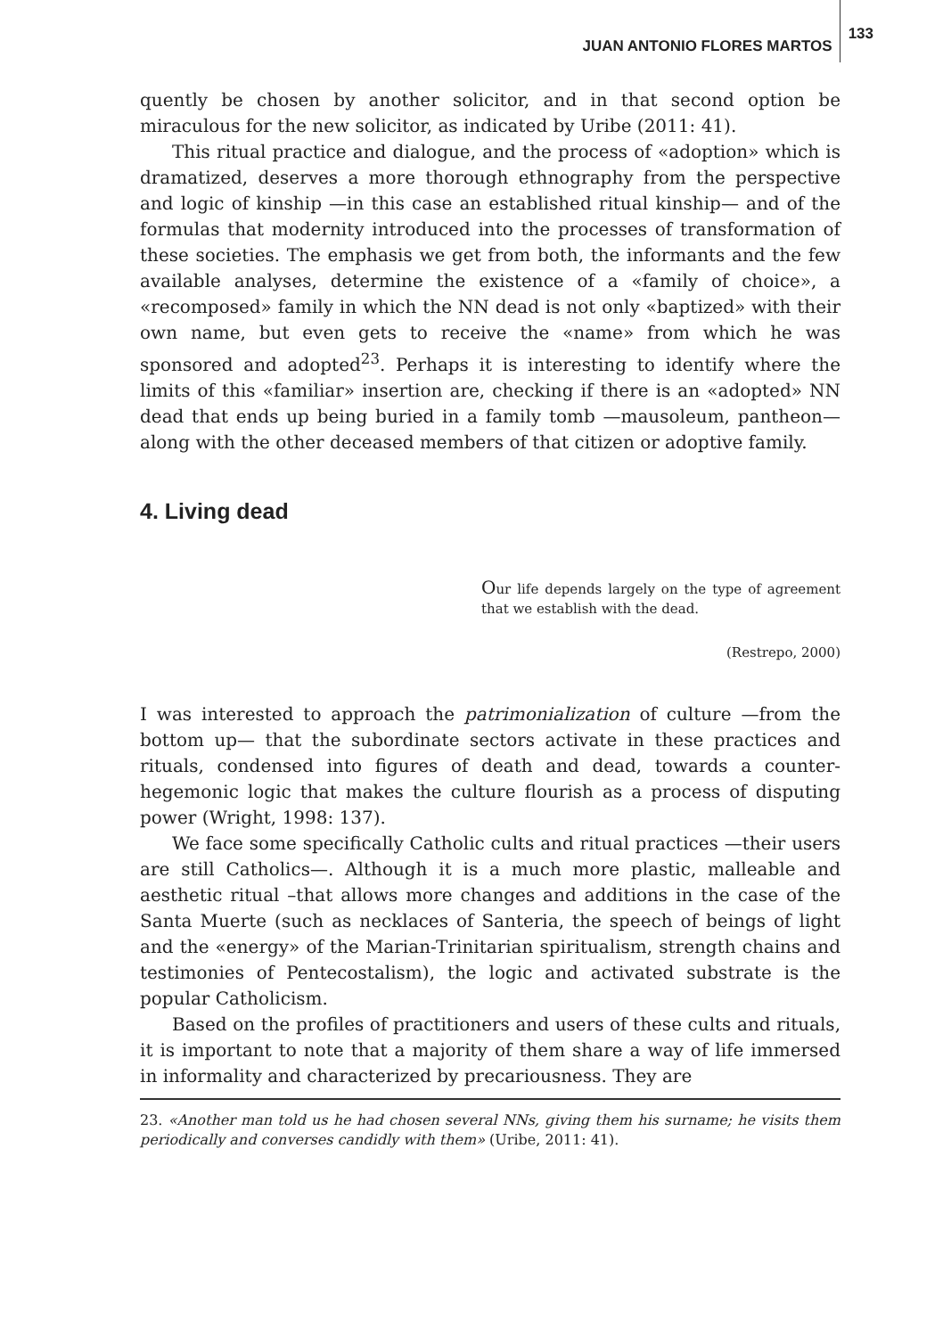JUAN ANTONIO FLORES MARTOS 133
quently be chosen by another solicitor, and in that second option be miraculous for the new solicitor, as indicated by Uribe (2011: 41).
This ritual practice and dialogue, and the process of «adoption» which is dramatized, deserves a more thorough ethnography from the perspective and logic of kinship —in this case an established ritual kinship— and of the formulas that modernity introduced into the processes of transformation of these societies. The emphasis we get from both, the informants and the few available analyses, determine the existence of a «family of choice», a «recomposed» family in which the NN dead is not only «baptized» with their own name, but even gets to receive the «name» from which he was sponsored and adopted<sup>23</sup>. Perhaps it is interesting to identify where the limits of this «familiar» insertion are, checking if there is an «adopted» NN dead that ends up being buried in a family tomb —mausoleum, pantheon— along with the other deceased members of that citizen or adoptive family.
4. Living dead
Our life depends largely on the type of agreement that we establish with the dead.
(Restrepo, 2000)
I was interested to approach the patrimonialization of culture —from the bottom up— that the subordinate sectors activate in these practices and rituals, condensed into figures of death and dead, towards a counter-hegemonic logic that makes the culture flourish as a process of disputing power (Wright, 1998: 137).
We face some specifically Catholic cults and ritual practices —their users are still Catholics—. Although it is a much more plastic, malleable and aesthetic ritual –that allows more changes and additions in the case of the Santa Muerte (such as necklaces of Santeria, the speech of beings of light and the «energy» of the Marian-Trinitarian spiritualism, strength chains and testimonies of Pentecostalism), the logic and activated substrate is the popular Catholicism.
Based on the profiles of practitioners and users of these cults and rituals, it is important to note that a majority of them share a way of life immersed in informality and characterized by precariousness. They are
23. «Another man told us he had chosen several NNs, giving them his surname; he visits them periodically and converses candidly with them» (Uribe, 2011: 41).